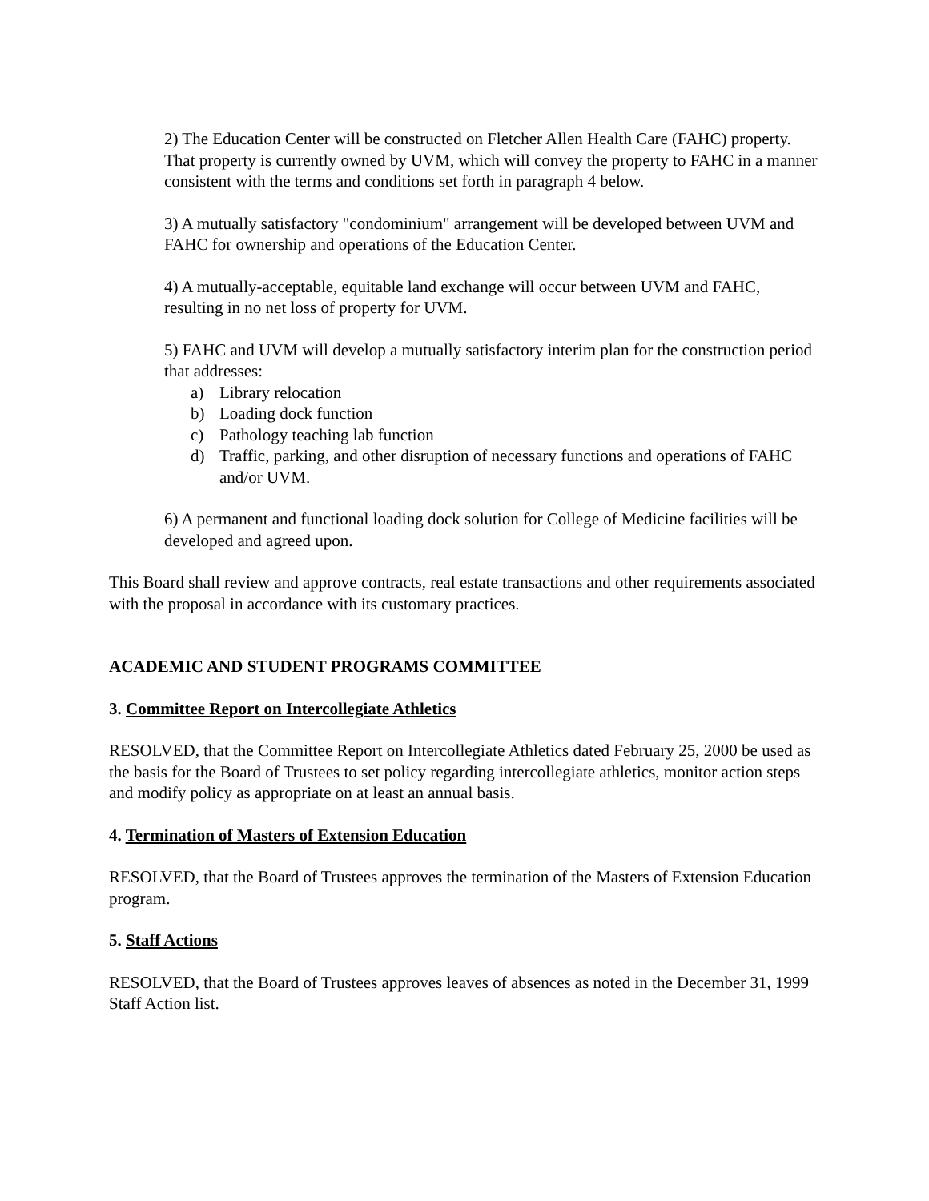2) The Education Center will be constructed on Fletcher Allen Health Care (FAHC) property. That property is currently owned by UVM, which will convey the property to FAHC in a manner consistent with the terms and conditions set forth in paragraph 4 below.
3) A mutually satisfactory "condominium" arrangement will be developed between UVM and FAHC for ownership and operations of the Education Center.
4) A mutually-acceptable, equitable land exchange will occur between UVM and FAHC, resulting in no net loss of property for UVM.
5) FAHC and UVM will develop a mutually satisfactory interim plan for the construction period that addresses:
a) Library relocation
b) Loading dock function
c) Pathology teaching lab function
d) Traffic, parking, and other disruption of necessary functions and operations of FAHC and/or UVM.
6) A permanent and functional loading dock solution for College of Medicine facilities will be developed and agreed upon.
This Board shall review and approve contracts, real estate transactions and other requirements associated with the proposal in accordance with its customary practices.
ACADEMIC AND STUDENT PROGRAMS COMMITTEE
3. Committee Report on Intercollegiate Athletics
RESOLVED, that the Committee Report on Intercollegiate Athletics dated February 25, 2000 be used as the basis for the Board of Trustees to set policy regarding intercollegiate athletics, monitor action steps and modify policy as appropriate on at least an annual basis.
4. Termination of Masters of Extension Education
RESOLVED, that the Board of Trustees approves the termination of the Masters of Extension Education program.
5. Staff Actions
RESOLVED, that the Board of Trustees approves leaves of absences as noted in the December 31, 1999 Staff Action list.